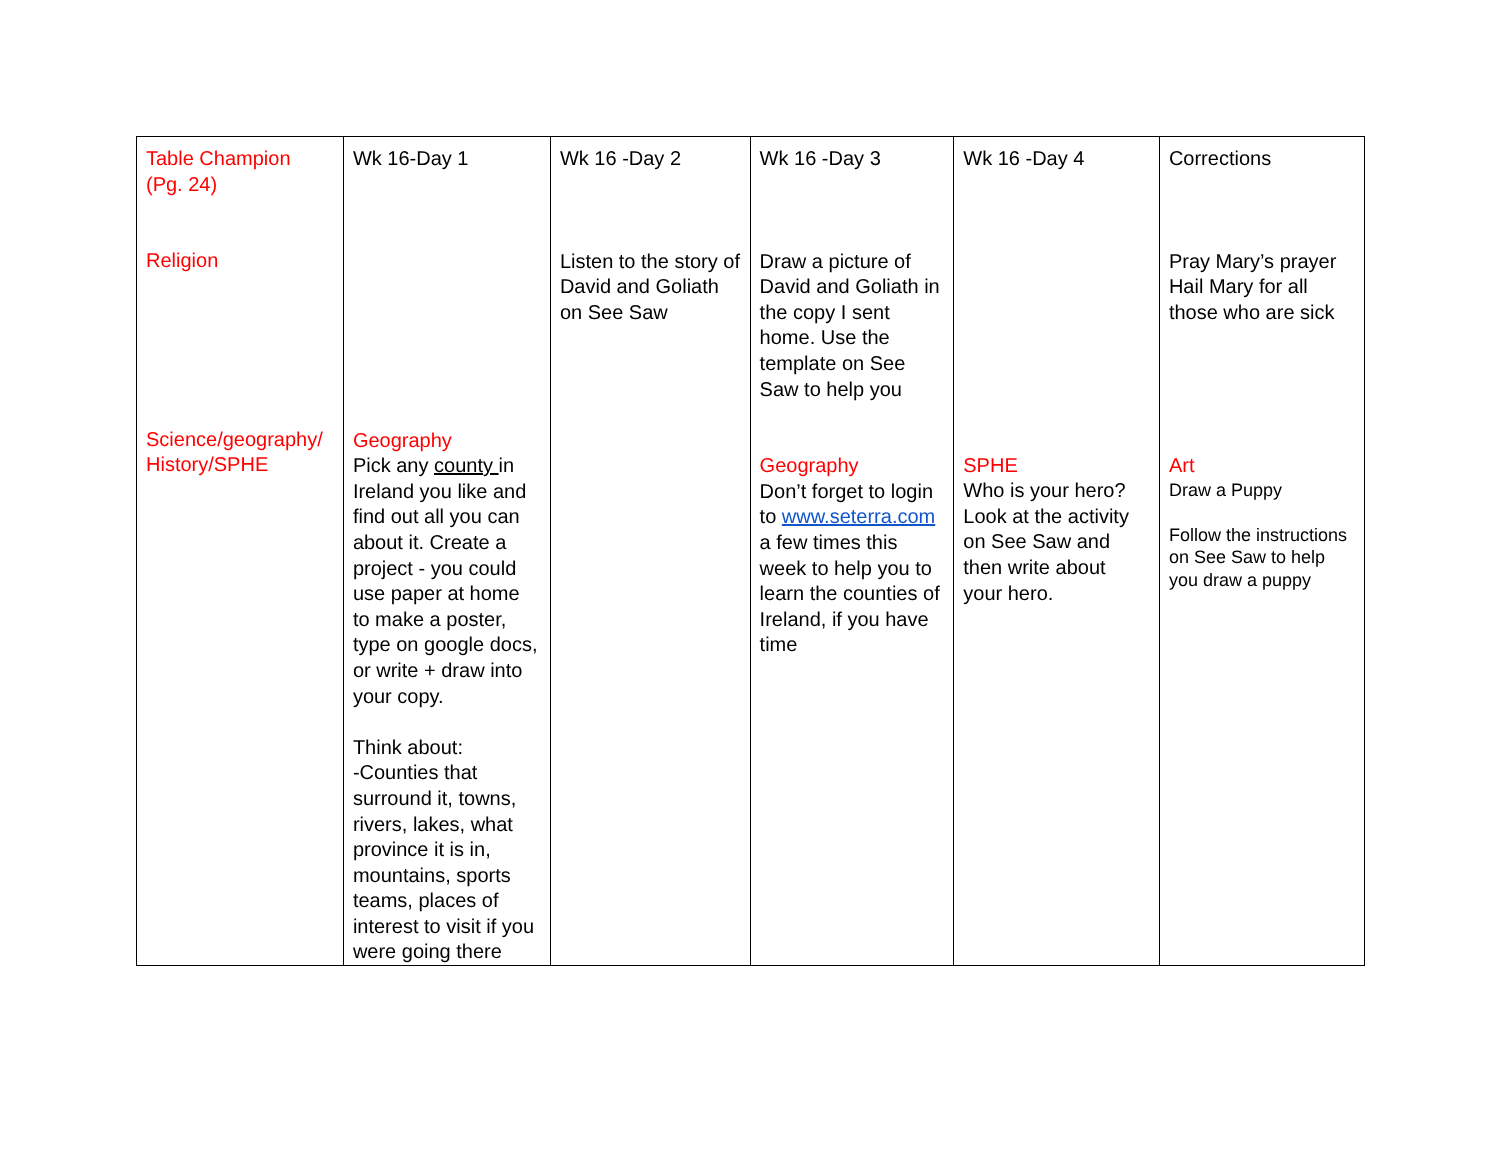| Table Champion (Pg. 24) Religion Science/geography/ History/SPHE | Wk 16-Day 1 Geography Pick any county in Ireland you like and find out all you can about it. Create a project - you could use paper at home to make a poster, type on google docs, or write + draw into your copy. Think about: -Counties that surround it, towns, rivers, lakes, what province it is in, mountains, sports teams, places of interest to visit if you were going there | Wk 16 -Day 2 Listen to the story of David and Goliath on See Saw | Wk 16 -Day 3 Draw a picture of David and Goliath in the copy I sent home. Use the template on See Saw to help you Geography Don’t forget to login to www.seterra.com a few times this week to help you to learn the counties of Ireland, if you have time | Wk 16 -Day 4 SPHE Who is your hero? Look at the activity on See Saw and then write about your hero. | Corrections Pray Mary’s prayer Hail Mary for all those who are sick Art Draw a Puppy Follow the instructions on See Saw to help you draw a puppy |